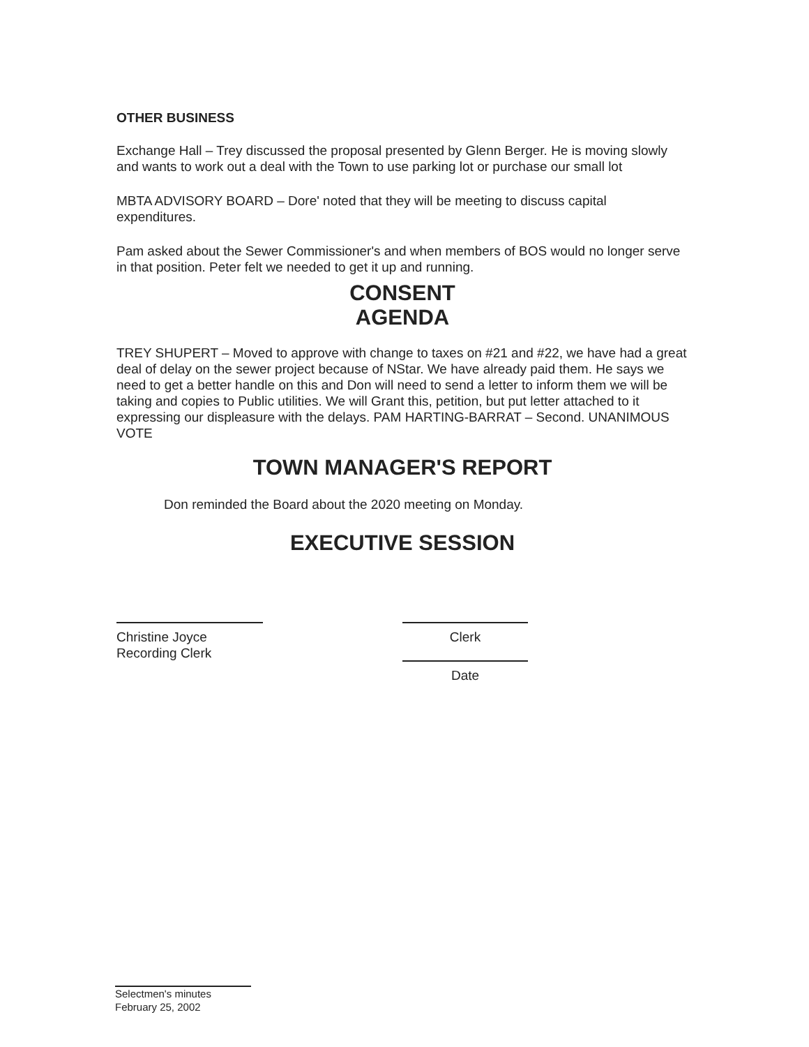OTHER BUSINESS
Exchange Hall – Trey discussed the proposal presented by Glenn Berger. He is moving slowly and wants to work out a deal with the Town to use parking lot or purchase our small lot
MBTA ADVISORY BOARD – Dore' noted that they will be meeting to discuss capital expenditures.
Pam asked about the Sewer Commissioner's and when members of BOS would no longer serve in that position. Peter felt we needed to get it up and running.
CONSENT
AGENDA
TREY SHUPERT – Moved to approve with change to taxes on #21 and #22, we have had a great deal of delay on the sewer project because of NStar. We have already paid them. He says we need to get a better handle on this and Don will need to send a letter to inform them we will be taking and copies to Public utilities. We will Grant this, petition, but put letter attached to it expressing our displeasure with the delays. PAM HARTING-BARRAT – Second. UNANIMOUS VOTE
TOWN MANAGER'S REPORT
Don reminded the Board about the 2020 meeting on Monday.
EXECUTIVE SESSION
Christine Joyce
Recording Clerk
Clerk
Date
Selectmen's minutes
February 25, 2002